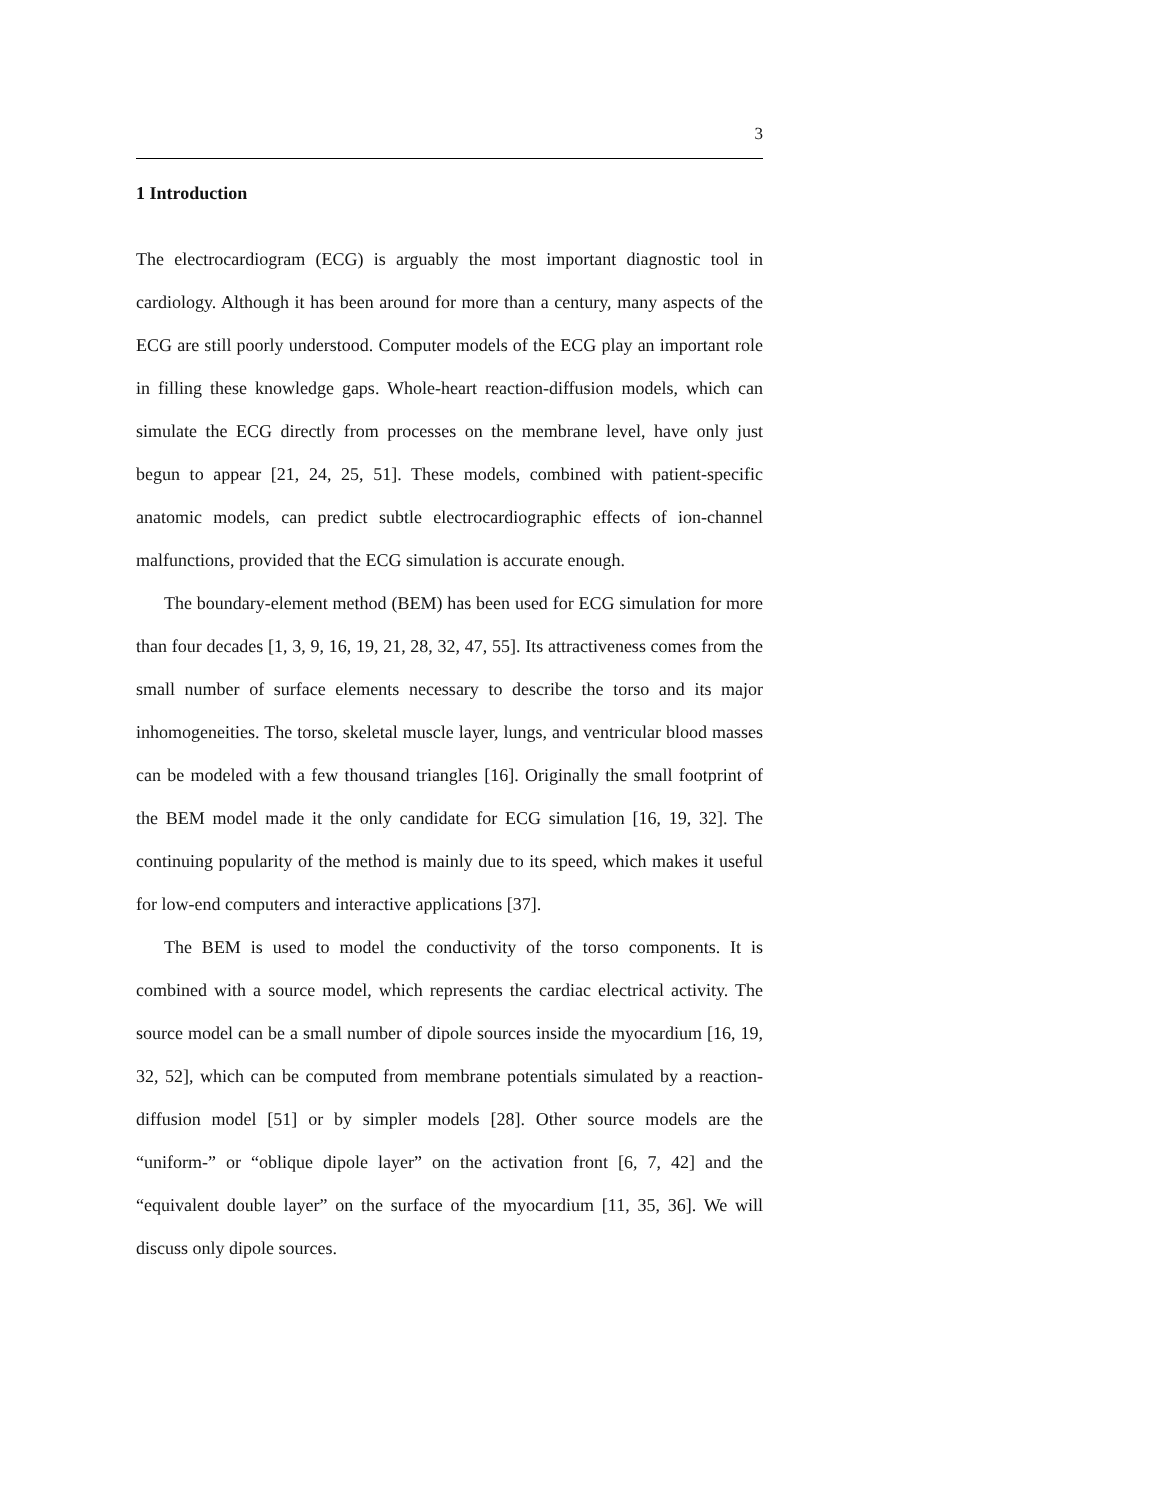3
1 Introduction
The electrocardiogram (ECG) is arguably the most important diagnostic tool in cardiology. Although it has been around for more than a century, many aspects of the ECG are still poorly understood. Computer models of the ECG play an important role in filling these knowledge gaps. Whole-heart reaction-diffusion models, which can simulate the ECG directly from processes on the membrane level, have only just begun to appear [21, 24, 25, 51]. These models, combined with patient-specific anatomic models, can predict subtle electrocardiographic effects of ion-channel malfunctions, provided that the ECG simulation is accurate enough.
The boundary-element method (BEM) has been used for ECG simulation for more than four decades [1, 3, 9, 16, 19, 21, 28, 32, 47, 55]. Its attractiveness comes from the small number of surface elements necessary to describe the torso and its major inhomogeneities. The torso, skeletal muscle layer, lungs, and ventricular blood masses can be modeled with a few thousand triangles [16]. Originally the small footprint of the BEM model made it the only candidate for ECG simulation [16, 19, 32]. The continuing popularity of the method is mainly due to its speed, which makes it useful for low-end computers and interactive applications [37].
The BEM is used to model the conductivity of the torso components. It is combined with a source model, which represents the cardiac electrical activity. The source model can be a small number of dipole sources inside the myocardium [16, 19, 32, 52], which can be computed from membrane potentials simulated by a reaction-diffusion model [51] or by simpler models [28]. Other source models are the “uniform-” or “oblique dipole layer” on the activation front [6, 7, 42] and the “equivalent double layer” on the surface of the myocardium [11, 35, 36]. We will discuss only dipole sources.